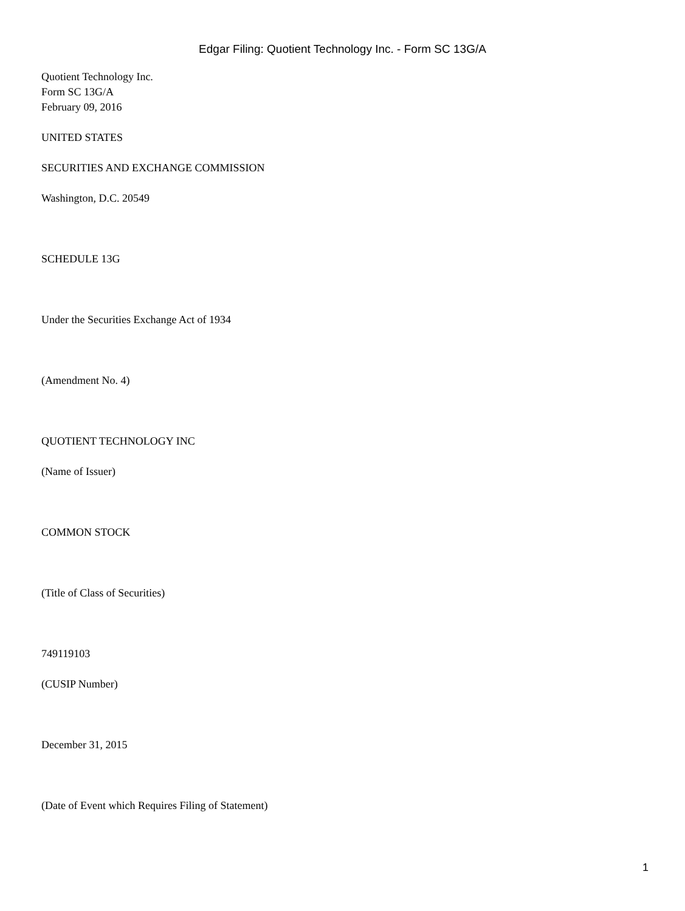Edgar Filing: Quotient Technology Inc. - Form SC 13G/A
Quotient Technology Inc.
Form SC 13G/A
February 09, 2016
UNITED STATES
SECURITIES AND EXCHANGE COMMISSION
Washington, D.C. 20549
SCHEDULE 13G
Under the Securities Exchange Act of 1934
(Amendment No. 4)
QUOTIENT TECHNOLOGY INC
(Name of Issuer)
COMMON STOCK
(Title of Class of Securities)
749119103
(CUSIP Number)
December 31, 2015
(Date of Event which Requires Filing of Statement)
1